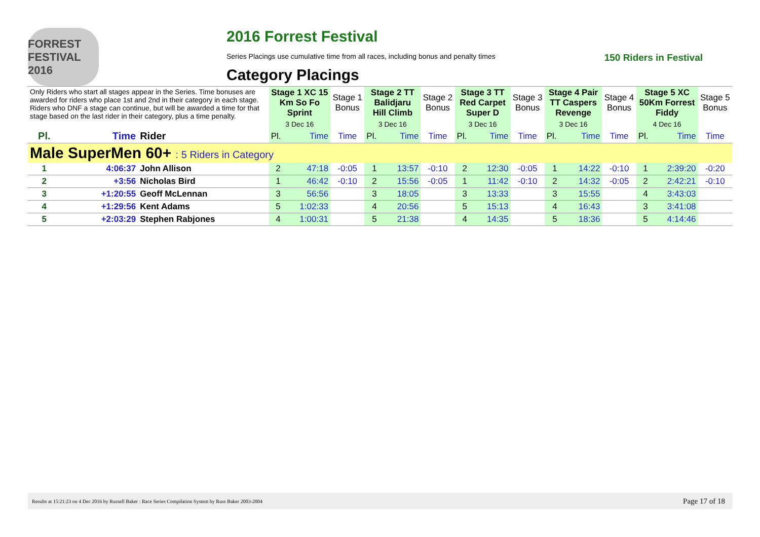FORREST FESTIVAL 2016
2016 Forrest Festival
Series Placings use cumulative time from all races, including bonus and penalty times 150 Riders in Festival
Category Placings
| Only Riders who start all stages appear in the Series. Time bonuses are awarded for riders who place 1st and 2nd in their category in each stage. Riders who DNF a stage can continue, but will be awarded a time for that stage based on the last rider in their category, plus a time penalty. | | | Stage 1 XC 15 Km So Fo Sprint | | Stage 1 Bonus | Stage 2 TT Balidjaru Hill Climb | | Stage 2 Bonus | Stage 3 TT Red Carpet Super D | | Stage 3 Bonus | Stage 4 Pair TT Caspers Revenge | | Stage 4 Bonus | Stage 5 XC 50Km Forrest Fiddy | | Stage 5 Bonus |
| --- | --- | --- | --- | --- | --- | --- | --- | --- | --- | --- | --- | --- | --- | --- | --- | --- | --- |
| | | | 3 Dec 16 | | | 3 Dec 16 | | | 3 Dec 16 | | | 3 Dec 16 | | | 4 Dec 16 | | |
| Pl. | Time | Rider | Pl. | Time | Time | Pl. | Time | Time | Pl. | Time | Time | Pl. | Time | Time | Pl. | Time | Time |
| Male SuperMen 60+ : 5 Riders in Category | | | | | | | | | | | | | | | | | |
| 1 | 4:06:37 | John Allison | 2 | 47:18 | -0:05 | 1 | 13:57 | -0:10 | 2 | 12:30 | -0:05 | 1 | 14:22 | -0:10 | 1 | 2:39:20 | -0:20 |
| 2 | +3:56 | Nicholas Bird | 1 | 46:42 | -0:10 | 2 | 15:56 | -0:05 | 1 | 11:42 | -0:10 | 2 | 14:32 | -0:05 | 2 | 2:42:21 | -0:10 |
| 3 | +1:20:55 | Geoff McLennan | 3 | 56:56 | | 3 | 18:05 | | 3 | 13:33 | | 3 | 15:55 | | 4 | 3:43:03 | |
| 4 | +1:29:56 | Kent Adams | 5 | 1:02:33 | | 4 | 20:56 | | 5 | 15:13 | | 4 | 16:43 | | 3 | 3:41:08 | |
| 5 | +2:03:29 | Stephen Rabjones | 4 | 1:00:31 | | 5 | 21:38 | | 4 | 14:35 | | 5 | 18:36 | | 5 | 4:14:46 | |
Results at 15:21:23 on 4 Dec 2016 by Russell Baker : Race Series Compilation System by Russ Baker 2003-2004 Page 17 of 18